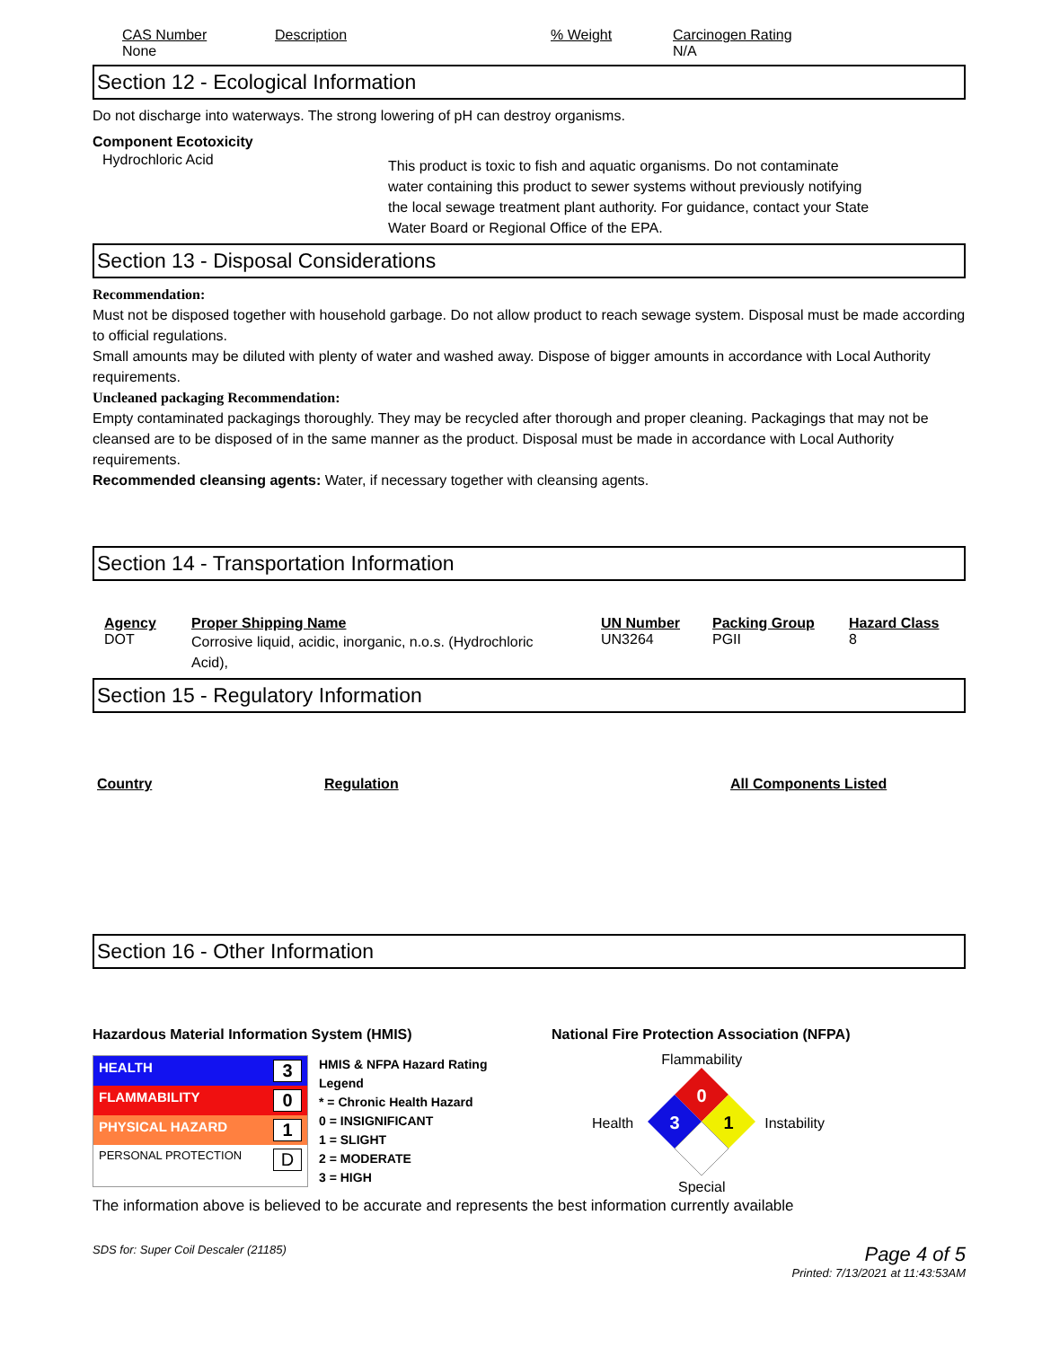| CAS Number | Description | % Weight | Carcinogen Rating |
| None | | | N/A |
Section 12 - Ecological Information
Do not discharge into waterways. The strong lowering of pH can destroy organisms.
Component Ecotoxicity
Hydrochloric Acid
This product is toxic to fish and aquatic organisms. Do not contaminate water containing this product to sewer systems without previously notifying the local sewage treatment plant authority. For guidance, contact your State Water Board or Regional Office of the EPA.
Section 13 - Disposal Considerations
Recommendation:
Must not be disposed together with household garbage. Do not allow product to reach sewage system. Disposal must be made according to official regulations.
Small amounts may be diluted with plenty of water and washed away. Dispose of bigger amounts in accordance with Local Authority requirements.
Uncleaned packaging Recommendation:
Empty contaminated packagings thoroughly. They may be recycled after thorough and proper cleaning. Packagings that may not be cleansed are to be disposed of in the same manner as the product. Disposal must be made in accordance with Local Authority requirements.
Recommended cleansing agents: Water, if necessary together with cleansing agents.
Section 14 - Transportation Information
| Agency | Proper Shipping Name | UN Number | Packing Group | Hazard Class |
| --- | --- | --- | --- | --- |
| DOT | Corrosive liquid, acidic, inorganic, n.o.s. (Hydrochloric Acid), | UN3264 | PGII | 8 |
Section 15 - Regulatory Information
| Country | Regulation | All Components Listed |
| --- | --- | --- |
Section 16 - Other Information
Hazardous Material Information System (HMIS)
HEALTH 3
FLAMMABILITY 0
PHYSICAL HAZARD 1
PERSONAL PROTECTION D
HMIS & NFPA Hazard Rating
Legend
* = Chronic Health Hazard
0 = INSIGNIFICANT
1 = SLIGHT
2 = MODERATE
3 = HIGH
National Fire Protection Association (NFPA)
Health
Flammability
0
3
1
Special
Instability
The information above is believed to be accurate and represents the best information currently available
SDS for: Super Coil Descaler (21185) Page 4 of 5
Printed: 7/13/2021 at 11:43:53AM